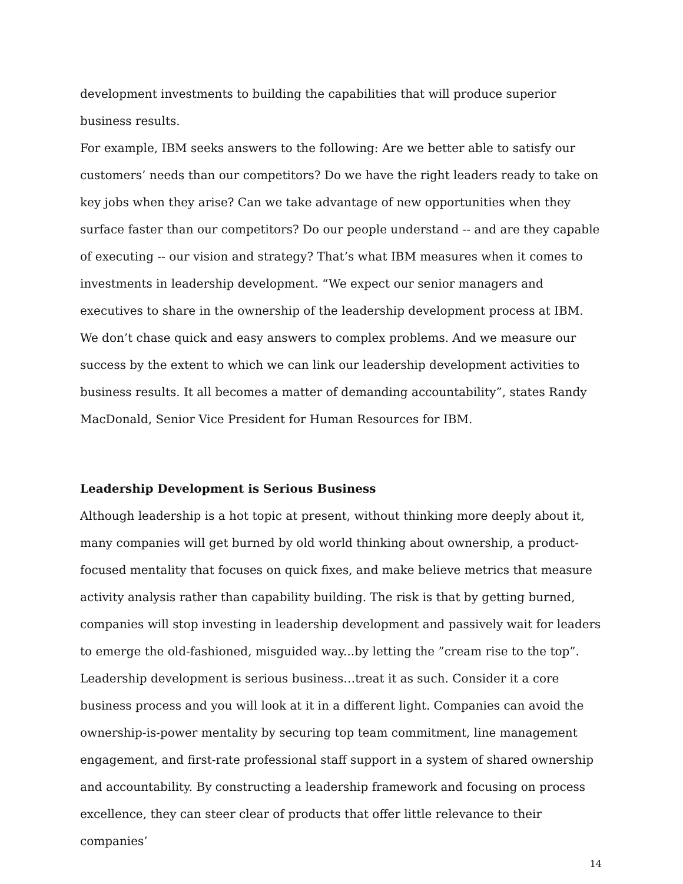development investments to building the capabilities that will produce superior business results.
For example, IBM seeks answers to the following: Are we better able to satisfy our customers’ needs than our competitors? Do we have the right leaders ready to take on key jobs when they arise? Can we take advantage of new opportunities when they surface faster than our competitors? Do our people understand -- and are they capable of executing -- our vision and strategy? That’s what IBM measures when it comes to investments in leadership development. “We expect our senior managers and executives to share in the ownership of the leadership development process at IBM. We don’t chase quick and easy answers to complex problems. And we measure our success by the extent to which we can link our leadership development activities to business results. It all becomes a matter of demanding accountability”, states Randy MacDonald, Senior Vice President for Human Resources for IBM.
Leadership Development is Serious Business
Although leadership is a hot topic at present, without thinking more deeply about it, many companies will get burned by old world thinking about ownership, a product-focused mentality that focuses on quick fixes, and make believe metrics that measure activity analysis rather than capability building. The risk is that by getting burned, companies will stop investing in leadership development and passively wait for leaders to emerge the old-fashioned, misguided way...by letting the ”cream rise to the top”. Leadership development is serious business…treat it as such. Consider it a core business process and you will look at it in a different light. Companies can avoid the ownership-is-power mentality by securing top team commitment, line management engagement, and first-rate professional staff support in a system of shared ownership and accountability. By constructing a leadership framework and focusing on process excellence, they can steer clear of products that offer little relevance to their companies’
14